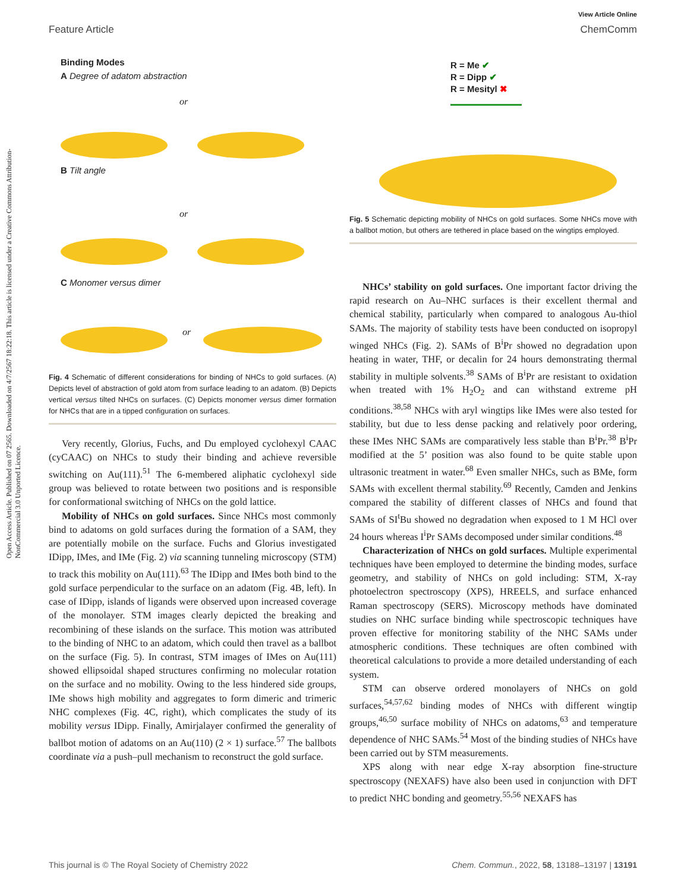Open Access Article. Published on 07 2565. Downloaded on 4/7/2567 18:22:18. This article is licensed under a Creative Commons Attribution-NonCommercial 3.0 Unported Licence.
View Article Online
Feature Article ChemComm
Binding Modes
A Degree of adatom abstraction
or
B Tilt angle
or
C Monomer versus dimer
or
Fig. 4 Schematic of different considerations for binding of NHCs to gold surfaces. (A) Depicts level of abstraction of gold atom from surface leading to an adatom. (B) Depicts vertical versus tilted NHCs on surfaces. (C) Depicts monomer versus dimer formation for NHCs that are in a tipped configuration on surfaces.
Very recently, Glorius, Fuchs, and Du employed cyclohexyl CAAC (cyCAAC) on NHCs to study their binding and achieve reversible switching on Au(111).<sup>51</sup> The 6-membered aliphatic cyclohexyl side group was believed to rotate between two positions and is responsible for conformational switching of NHCs on the gold lattice.
Mobility of NHCs on gold surfaces. Since NHCs most commonly bind to adatoms on gold surfaces during the formation of a SAM, they are potentially mobile on the surface. Fuchs and Glorius investigated IDipp, IMes, and IMe (Fig. 2) via scanning tunneling microscopy (STM) to track this mobility on Au(111).<sup>63</sup> The IDipp and IMes both bind to the gold surface perpendicular to the surface on an adatom (Fig. 4B, left). In case of IDipp, islands of ligands were observed upon increased coverage of the monolayer. STM images clearly depicted the breaking and recombining of these islands on the surface. This motion was attributed to the binding of NHC to an adatom, which could then travel as a ballbot on the surface (Fig. 5). In contrast, STM images of IMes on Au(111) showed ellipsoidal shaped structures confirming no molecular rotation on the surface and no mobility. Owing to the less hindered side groups, IMe shows high mobility and aggregates to form dimeric and trimeric NHC complexes (Fig. 4C, right), which complicates the study of its mobility versus IDipp. Finally, Amirjalayer confirmed the generality of ballbot motion of adatoms on an Au(110) (2 × 1) surface.<sup>57</sup> The ballbots coordinate via a push–pull mechanism to reconstruct the gold surface.
R = Me ✔
R = Dipp ✔
R = Mesityl ✖
Fig. 5 Schematic depicting mobility of NHCs on gold surfaces. Some NHCs move with a ballbot motion, but others are tethered in place based on the wingtips employed.
NHCs’ stability on gold surfaces. One important factor driving the rapid research on Au–NHC surfaces is their excellent thermal and chemical stability, particularly when compared to analogous Au-thiol SAMs. The majority of stability tests have been conducted on isopropyl winged NHCs (Fig. 2). SAMs of B<sup>i</sup>Pr showed no degradation upon heating in water, THF, or decalin for 24 hours demonstrating thermal stability in multiple solvents.<sup>38</sup> SAMs of B<sup>i</sup>Pr are resistant to oxidation when treated with 1% H<sub>2</sub>O<sub>2</sub> and can withstand extreme pH conditions.<sup>38,58</sup> NHCs with aryl wingtips like IMes were also tested for stability, but due to less dense packing and relatively poor ordering, these IMes NHC SAMs are comparatively less stable than B<sup>i</sup>Pr.<sup>38</sup> B<sup>i</sup>Pr modified at the 5’ position was also found to be quite stable upon ultrasonic treatment in water.<sup>68</sup> Even smaller NHCs, such as BMe, form SAMs with excellent thermal stability.<sup>69</sup> Recently, Camden and Jenkins compared the stability of different classes of NHCs and found that SAMs of SI<sup>t</sup>Bu showed no degradation when exposed to 1 M HCl over 24 hours whereas I<sup>i</sup>Pr SAMs decomposed under similar conditions.<sup>48</sup>
Characterization of NHCs on gold surfaces. Multiple experimental techniques have been employed to determine the binding modes, surface geometry, and stability of NHCs on gold including: STM, X-ray photoelectron spectroscopy (XPS), HREELS, and surface enhanced Raman spectroscopy (SERS). Microscopy methods have dominated studies on NHC surface binding while spectroscopic techniques have proven effective for monitoring stability of the NHC SAMs under atmospheric conditions. These techniques are often combined with theoretical calculations to provide a more detailed understanding of each system.
STM can observe ordered monolayers of NHCs on gold surfaces,<sup>54,57,62</sup> binding modes of NHCs with different wingtip groups,<sup>46,50</sup> surface mobility of NHCs on adatoms,<sup>63</sup> and temperature dependence of NHC SAMs.<sup>54</sup> Most of the binding studies of NHCs have been carried out by STM measurements.
XPS along with near edge X-ray absorption fine-structure spectroscopy (NEXAFS) have also been used in conjunction with DFT to predict NHC bonding and geometry.<sup>55,56</sup> NEXAFS has
This journal is © The Royal Society of Chemistry 2022 Chem. Commun., 2022, 58, 13188–13197 | 13191